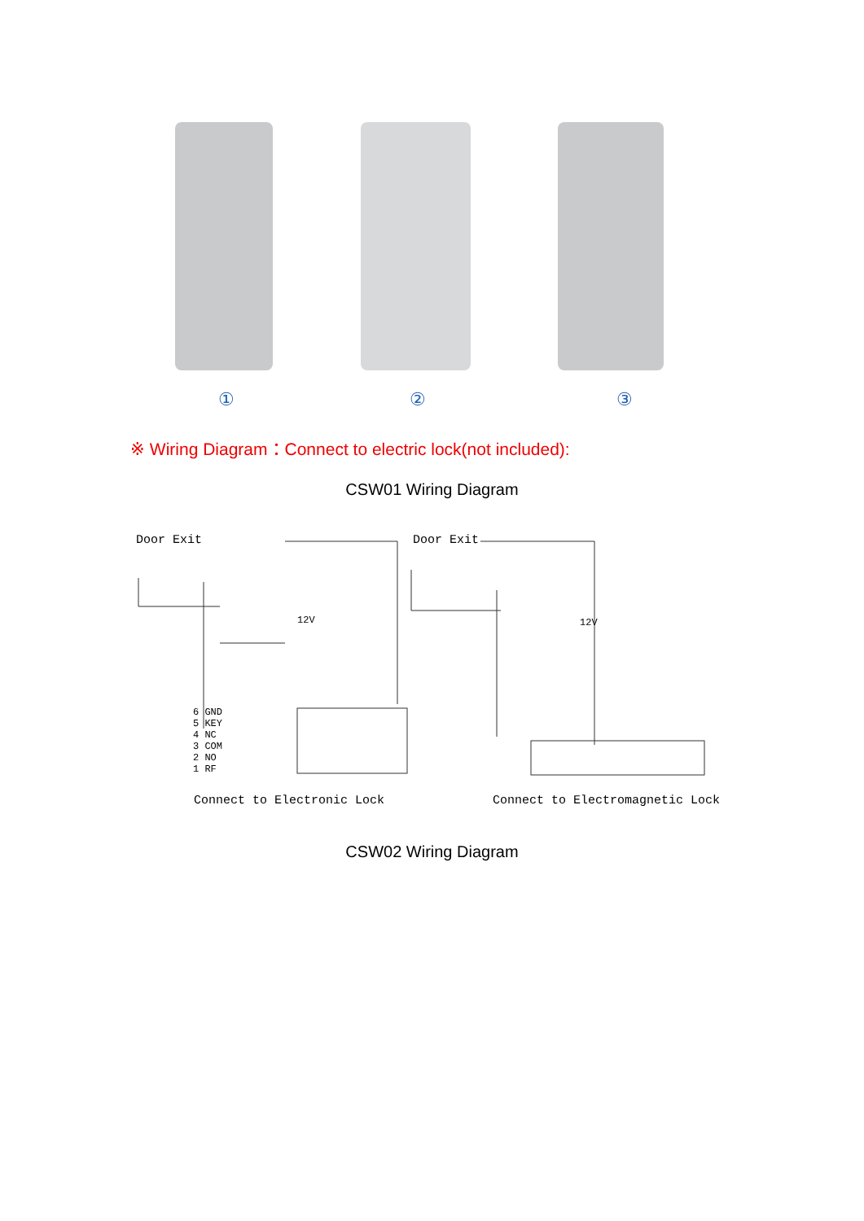① ② ③
※ Wiring Diagram：Connect to electric lock(not included):
CSW01 Wiring Diagram
Door Exit Door Exit
6 GND
5 KEY
4 NC
3 COM
2 NO
1 RF
12V 12V
Connect to Electronic Lock
Connect to Electromagnetic Lock
CSW02 Wiring Diagram